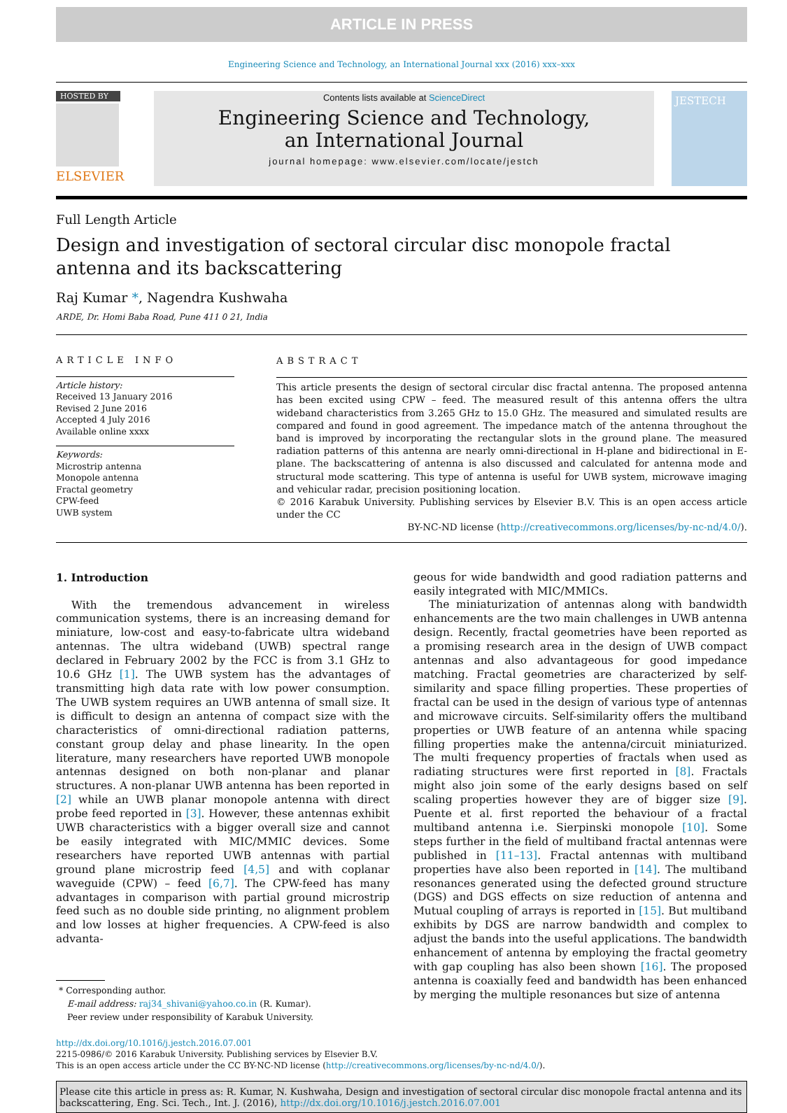ARTICLE IN PRESS
Engineering Science and Technology, an International Journal xxx (2016) xxx–xxx
HOSTED BY
ELSEVIER
Contents lists available at ScienceDirect
Engineering Science and Technology,
an International Journal
journal homepage: www.elsevier.com/locate/jestch
JESTECH
Full Length Article
Design and investigation of sectoral circular disc monopole fractal
antenna and its backscattering
Raj Kumar *, Nagendra Kushwaha
ARDE, Dr. Homi Baba Road, Pune 411 0 21, India
ARTICLE INFO
Article history:
Received 13 January 2016
Revised 2 June 2016
Accepted 4 July 2016
Available online xxxx
Keywords:
Microstrip antenna
Monopole antenna
Fractal geometry
CPW-feed
UWB system
ABSTRACT
This article presents the design of sectoral circular disc fractal antenna. The proposed antenna has been excited using CPW – feed. The measured result of this antenna offers the ultra wideband characteristics from 3.265 GHz to 15.0 GHz. The measured and simulated results are compared and found in good agreement. The impedance match of the antenna throughout the band is improved by incorporating the rectangular slots in the ground plane. The measured radiation patterns of this antenna are nearly omni-directional in H-plane and bidirectional in E-plane. The backscattering of antenna is also discussed and calculated for antenna mode and structural mode scattering. This type of antenna is useful for UWB system, microwave imaging and vehicular radar, precision positioning location.
© 2016 Karabuk University. Publishing services by Elsevier B.V. This is an open access article under the CC
BY-NC-ND license (http://creativecommons.org/licenses/by-nc-nd/4.0/).
1. Introduction
With the tremendous advancement in wireless communication systems, there is an increasing demand for miniature, low-cost and easy-to-fabricate ultra wideband antennas. The ultra wideband (UWB) spectral range declared in February 2002 by the FCC is from 3.1 GHz to 10.6 GHz [1]. The UWB system has the advantages of transmitting high data rate with low power consumption. The UWB system requires an UWB antenna of small size. It is difficult to design an antenna of compact size with the characteristics of omni-directional radiation patterns, constant group delay and phase linearity. In the open literature, many researchers have reported UWB monopole antennas designed on both non-planar and planar structures. A non-planar UWB antenna has been reported in [2] while an UWB planar monopole antenna with direct probe feed reported in [3]. However, these antennas exhibit UWB characteristics with a bigger overall size and cannot be easily integrated with MIC/MMIC devices. Some researchers have reported UWB antennas with partial ground plane microstrip feed [4,5] and with coplanar waveguide (CPW) – feed [6,7]. The CPW-feed has many advantages in comparison with partial ground microstrip feed such as no double side printing, no alignment problem and low losses at higher frequencies. A CPW-feed is also advanta-
* Corresponding author.
E-mail address: raj34_shivani@yahoo.co.in (R. Kumar).
Peer review under responsibility of Karabuk University.
geous for wide bandwidth and good radiation patterns and easily integrated with MIC/MMICs.
The miniaturization of antennas along with bandwidth enhancements are the two main challenges in UWB antenna design. Recently, fractal geometries have been reported as a promising research area in the design of UWB compact antennas and also advantageous for good impedance matching. Fractal geometries are characterized by self-similarity and space filling properties. These properties of fractal can be used in the design of various type of antennas and microwave circuits. Self-similarity offers the multiband properties or UWB feature of an antenna while spacing filling properties make the antenna/circuit miniaturized. The multi frequency properties of fractals when used as radiating structures were first reported in [8]. Fractals might also join some of the early designs based on self scaling properties however they are of bigger size [9]. Puente et al. first reported the behaviour of a fractal multiband antenna i.e. Sierpinski monopole [10]. Some steps further in the field of multiband fractal antennas were published in [11–13]. Fractal antennas with multiband properties have also been reported in [14]. The multiband resonances generated using the defected ground structure (DGS) and DGS effects on size reduction of antenna and Mutual coupling of arrays is reported in [15]. But multiband exhibits by DGS are narrow bandwidth and complex to adjust the bands into the useful applications. The bandwidth enhancement of antenna by employing the fractal geometry with gap coupling has also been shown [16]. The proposed antenna is coaxially feed and bandwidth has been enhanced by merging the multiple resonances but size of antenna
http://dx.doi.org/10.1016/j.jestch.2016.07.001
2215-0986/© 2016 Karabuk University. Publishing services by Elsevier B.V.
This is an open access article under the CC BY-NC-ND license (http://creativecommons.org/licenses/by-nc-nd/4.0/).
Please cite this article in press as: R. Kumar, N. Kushwaha, Design and investigation of sectoral circular disc monopole fractal antenna and its backscattering, Eng. Sci. Tech., Int. J. (2016), http://dx.doi.org/10.1016/j.jestch.2016.07.001